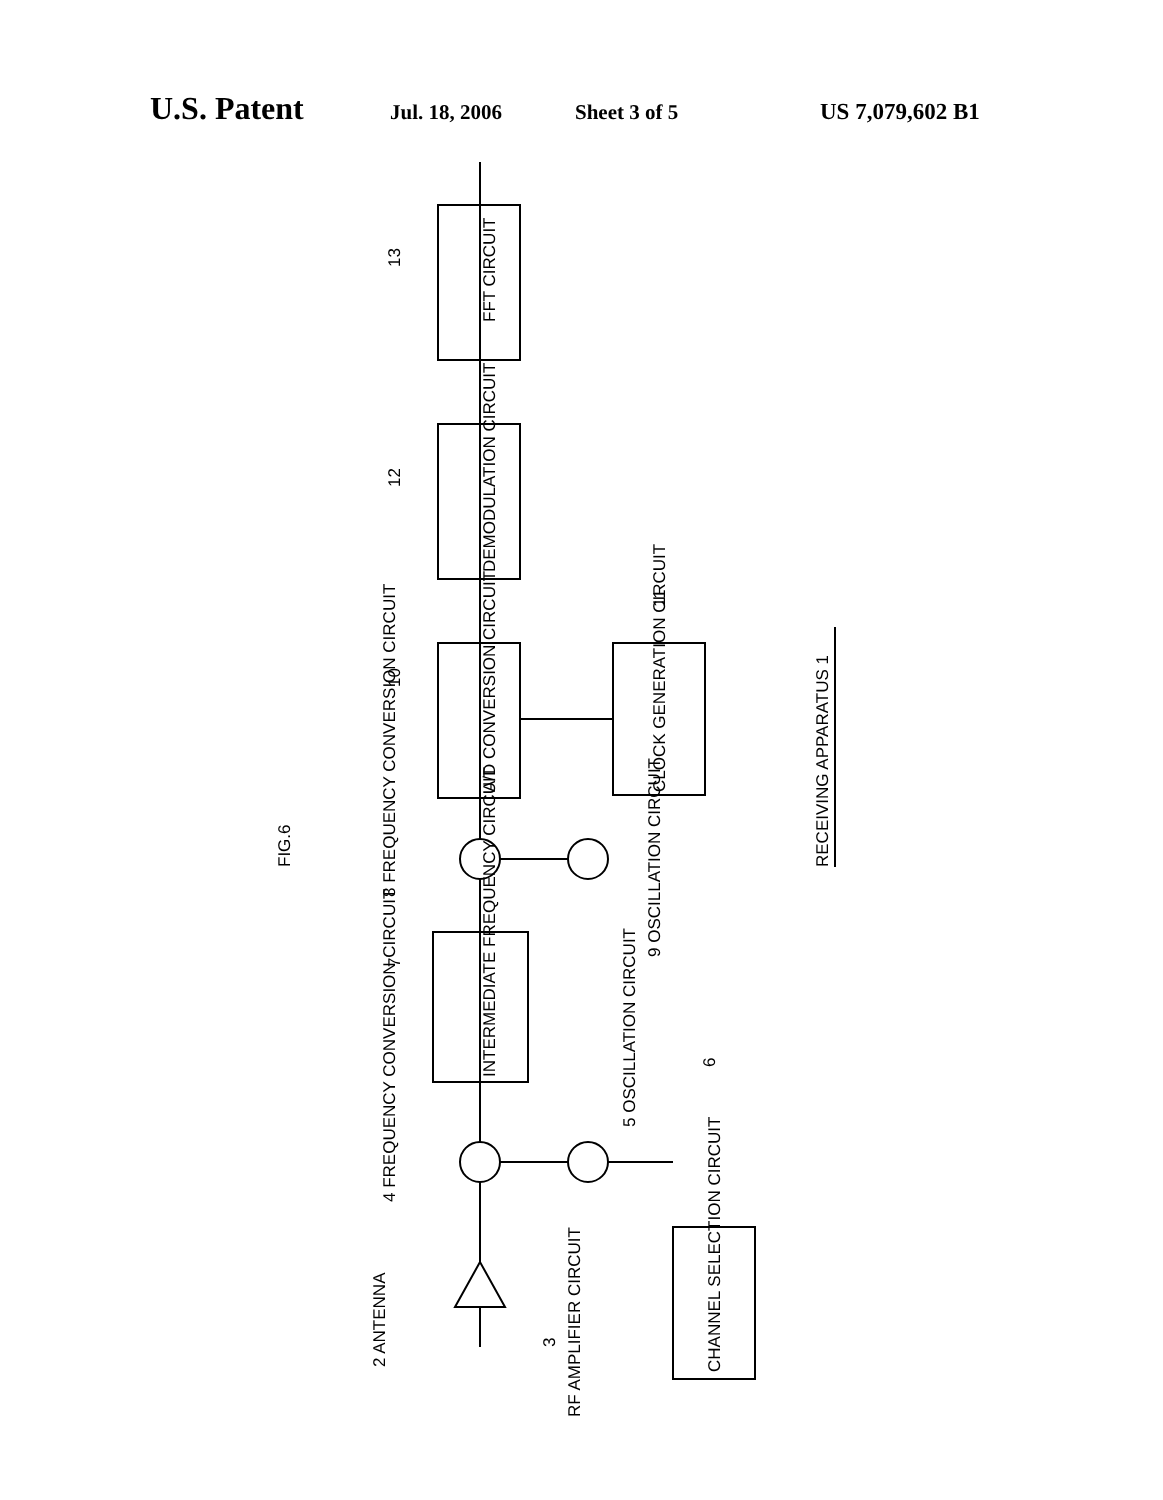U.S. Patent Jul. 18, 2006 Sheet 3 of 5 US 7,079,602 B1
FIG.6
FFT CIRCUIT
DEMODULATION CIRCUIT
A/D CONVERSION CIRCUIT
CLOCK GENERATION CIRCUIT
INTERMEDIATE FREQUENCY CIRCUIT
CHANNEL SELECTION CIRCUIT
13
12
10
11
7
8 FREQUENCY CONVERSION CIRCUIT
9 OSCILLATION CIRCUIT
4 FREQUENCY CONVERSION CIRCUIT
5 OSCILLATION CIRCUIT
6
2 ANTENNA
3
RF AMPLIFIER CIRCUIT
RECEIVING APPARATUS 1